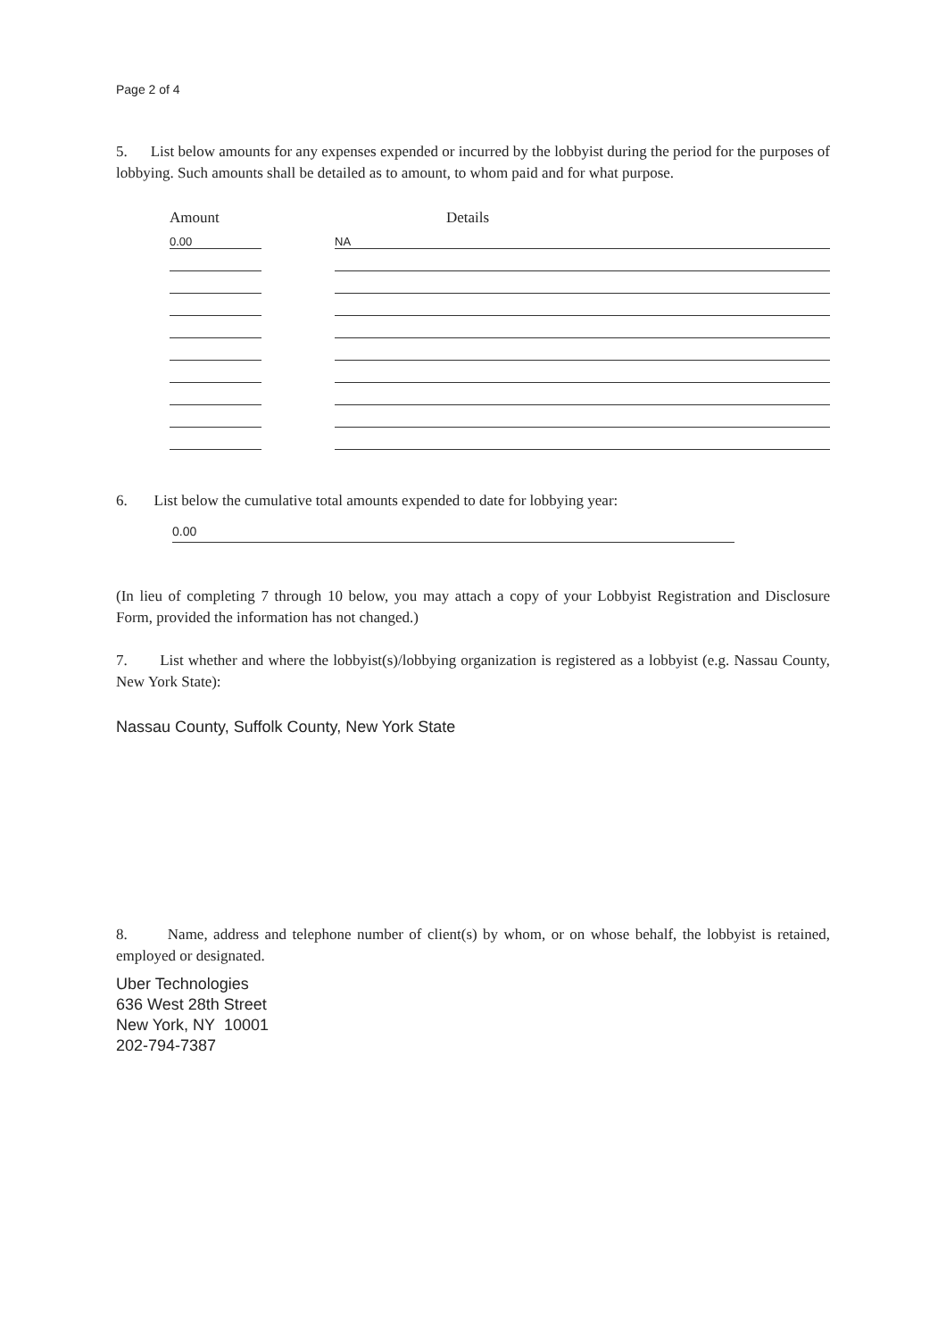Page 2 of 4
5. List below amounts for any expenses expended or incurred by the lobbyist during the period for the purposes of lobbying. Such amounts shall be detailed as to amount, to whom paid and for what purpose.
| Amount | | Details |
| --- | --- | --- |
| 0.00 | | NA |
6. List below the cumulative total amounts expended to date for lobbying year:
0.00
(In lieu of completing 7 through 10 below, you may attach a copy of your Lobbyist Registration and Disclosure Form, provided the information has not changed.)
7. List whether and where the lobbyist(s)/lobbying organization is registered as a lobbyist (e.g. Nassau County, New York State):
Nassau County, Suffolk County, New York State
8. Name, address and telephone number of client(s) by whom, or on whose behalf, the lobbyist is retained, employed or designated.
Uber Technologies
636 West 28th Street
New York, NY 10001
202-794-7387